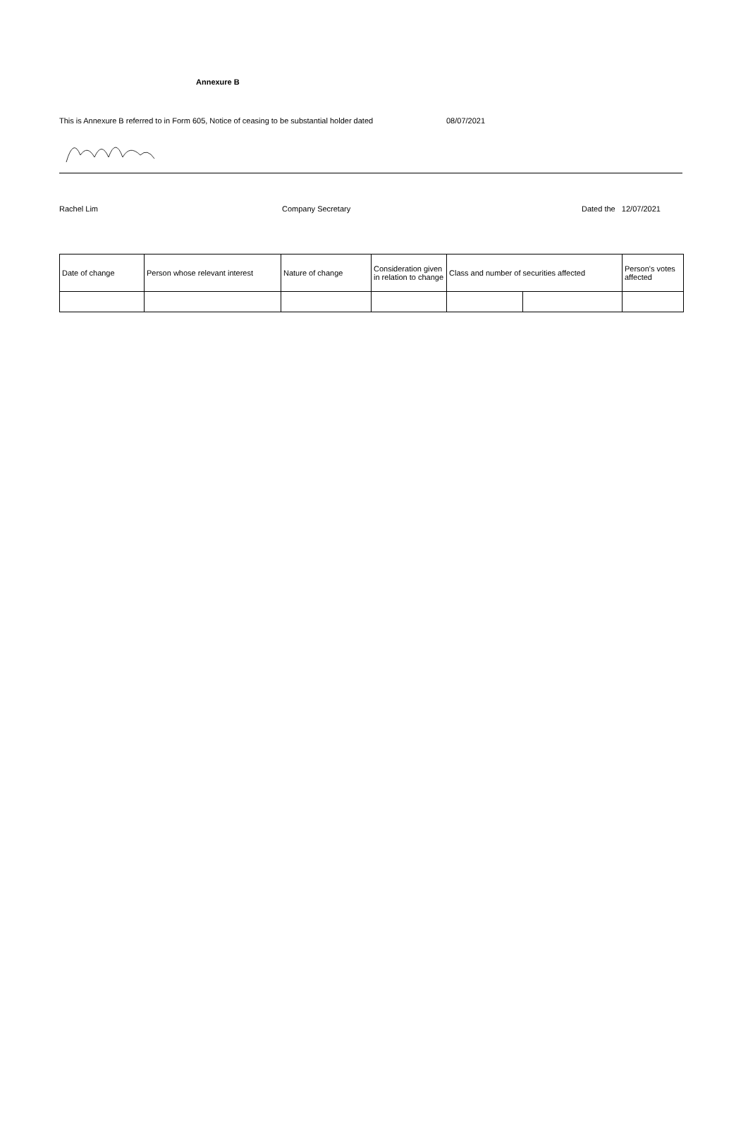Annexure B
This is Annexure B referred to in Form 605, Notice of ceasing to be substantial holder dated 08/07/2021
Rachel Lim Company Secretary Dated the 12/07/2021
| Date of change | Person whose relevant interest | Nature of change | Consideration given in relation to change | Class and number of securities affected | | Person's votes affected |